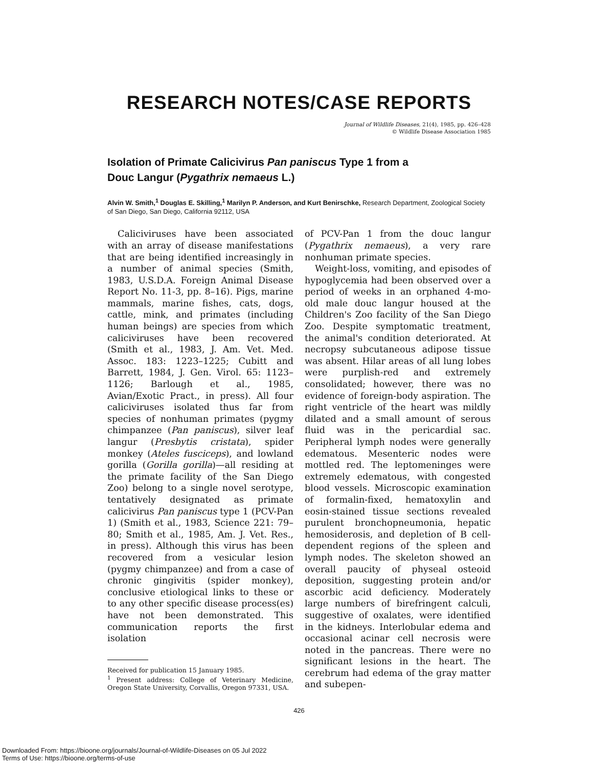RESEARCH NOTES/CASE REPORTS
Journal of Wildlife Diseases, 21(4), 1985, pp. 426–428
© Wildlife Disease Association 1985
Isolation of Primate Calicivirus Pan paniscus Type 1 from a
Douc Langur (Pygathrix nemaeus L.)
Alvin W. Smith,<sup>1</sup> Douglas E. Skilling,<sup>1</sup> Marilyn P. Anderson, and Kurt Benirschke, Research Department, Zoological Society of San Diego, San Diego, California 92112, USA
Caliciviruses have been associated with an array of disease manifestations that are being identified increasingly in a number of animal species (Smith, 1983, U.S.D.A. Foreign Animal Disease Report No. 11-3, pp. 8–16). Pigs, marine mammals, marine fishes, cats, dogs, cattle, mink, and primates (including human beings) are species from which caliciviruses have been recovered (Smith et al., 1983, J. Am. Vet. Med. Assoc. 183: 1223–1225; Cubitt and Barrett, 1984, J. Gen. Virol. 65: 1123–1126; Barlough et al., 1985, Avian/Exotic Pract., in press). All four caliciviruses isolated thus far from species of nonhuman primates (pygmy chimpanzee (Pan paniscus), silver leaf langur (Presbytis cristata), spider monkey (Ateles fusciceps), and lowland gorilla (Gorilla gorilla)—all residing at the primate facility of the San Diego Zoo) belong to a single novel serotype, tentatively designated as primate calicivirus Pan paniscus type 1 (PCV-Pan 1) (Smith et al., 1983, Science 221: 79–80; Smith et al., 1985, Am. J. Vet. Res., in press). Although this virus has been recovered from a vesicular lesion (pygmy chimpanzee) and from a case of chronic gingivitis (spider monkey), conclusive etiological links to these or to any other specific disease process(es) have not been demonstrated. This communication reports the first isolation
Received for publication 15 January 1985.
<sup>1</sup> Present address: College of Veterinary Medicine, Oregon State University, Corvallis, Oregon 97331, USA.
of PCV-Pan 1 from the douc langur (Pygathrix nemaeus), a very rare nonhuman primate species.
Weight-loss, vomiting, and episodes of hypoglycemia had been observed over a period of weeks in an orphaned 4-mo-old male douc langur housed at the Children's Zoo facility of the San Diego Zoo. Despite symptomatic treatment, the animal's condition deteriorated. At necropsy subcutaneous adipose tissue was absent. Hilar areas of all lung lobes were purplish-red and extremely consolidated; however, there was no evidence of foreign-body aspiration. The right ventricle of the heart was mildly dilated and a small amount of serous fluid was in the pericardial sac. Peripheral lymph nodes were generally edematous. Mesenteric nodes were mottled red. The leptomeninges were extremely edematous, with congested blood vessels. Microscopic examination of formalin-fixed, hematoxylin and eosin-stained tissue sections revealed purulent bronchopneumonia, hepatic hemosiderosis, and depletion of B cell-dependent regions of the spleen and lymph nodes. The skeleton showed an overall paucity of physeal osteoid deposition, suggesting protein and/or ascorbic acid deficiency. Moderately large numbers of birefringent calculi, suggestive of oxalates, were identified in the kidneys. Interlobular edema and occasional acinar cell necrosis were noted in the pancreas. There were no significant lesions in the heart. The cerebrum had edema of the gray matter and subepen-
426
Downloaded From: https://bioone.org/journals/Journal-of-Wildlife-Diseases on 05 Jul 2022
Terms of Use: https://bioone.org/terms-of-use